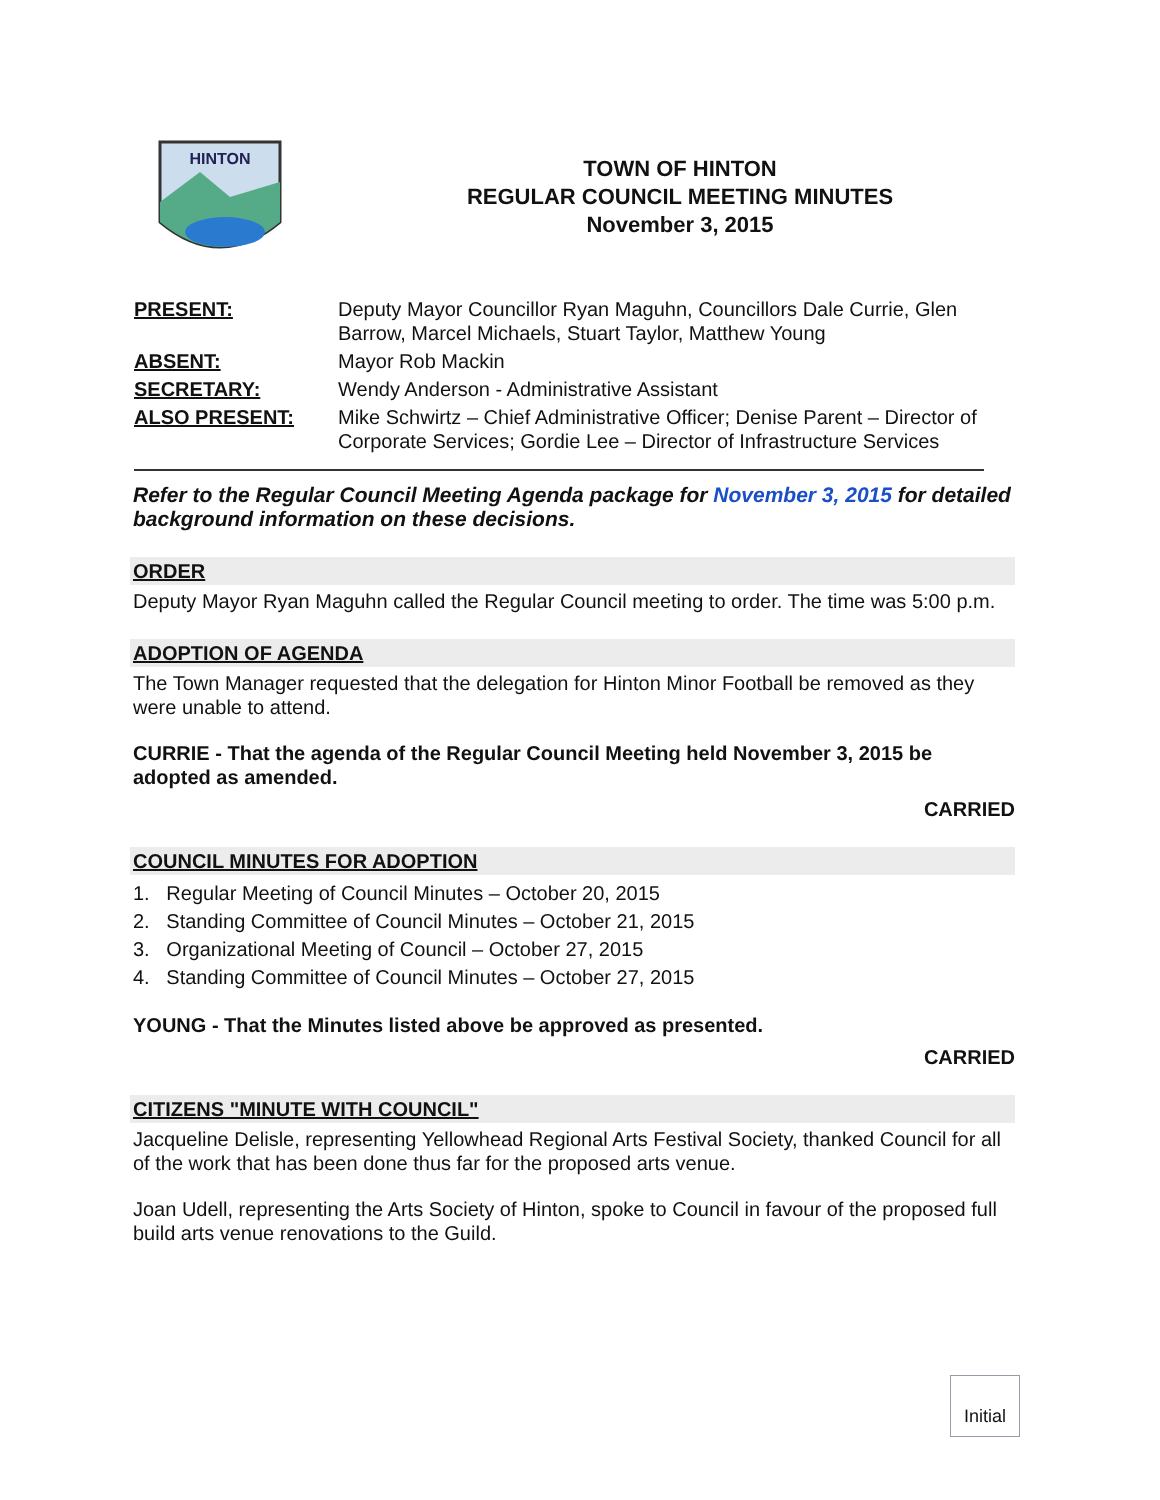HINTON
TOWN OF HINTON
REGULAR COUNCIL MEETING MINUTES
November 3, 2015
| PRESENT: | Deputy Mayor Councillor Ryan Maguhn, Councillors Dale Currie, Glen Barrow, Marcel Michaels, Stuart Taylor, Matthew Young |
| ABSENT: | Mayor Rob Mackin |
| SECRETARY: | Wendy Anderson - Administrative Assistant |
| ALSO PRESENT: | Mike Schwirtz – Chief Administrative Officer; Denise Parent – Director of Corporate Services; Gordie Lee – Director of Infrastructure Services |
Refer to the Regular Council Meeting Agenda package for November 3, 2015 for detailed background information on these decisions.
ORDER
Deputy Mayor Ryan Maguhn called the Regular Council meeting to order. The time was 5:00 p.m.
ADOPTION OF AGENDA
The Town Manager requested that the delegation for Hinton Minor Football be removed as they were unable to attend.
CURRIE - That the agenda of the Regular Council Meeting held November 3, 2015 be adopted as amended.
CARRIED
COUNCIL MINUTES FOR ADOPTION
1. Regular Meeting of Council Minutes – October 20, 2015
2. Standing Committee of Council Minutes – October 21, 2015
3. Organizational Meeting of Council – October 27, 2015
4. Standing Committee of Council Minutes – October 27, 2015
YOUNG - That the Minutes listed above be approved as presented.
CARRIED
CITIZENS "MINUTE WITH COUNCIL"
Jacqueline Delisle, representing Yellowhead Regional Arts Festival Society, thanked Council for all of the work that has been done thus far for the proposed arts venue.
Joan Udell, representing the Arts Society of Hinton, spoke to Council in favour of the proposed full build arts venue renovations to the Guild.
Initial